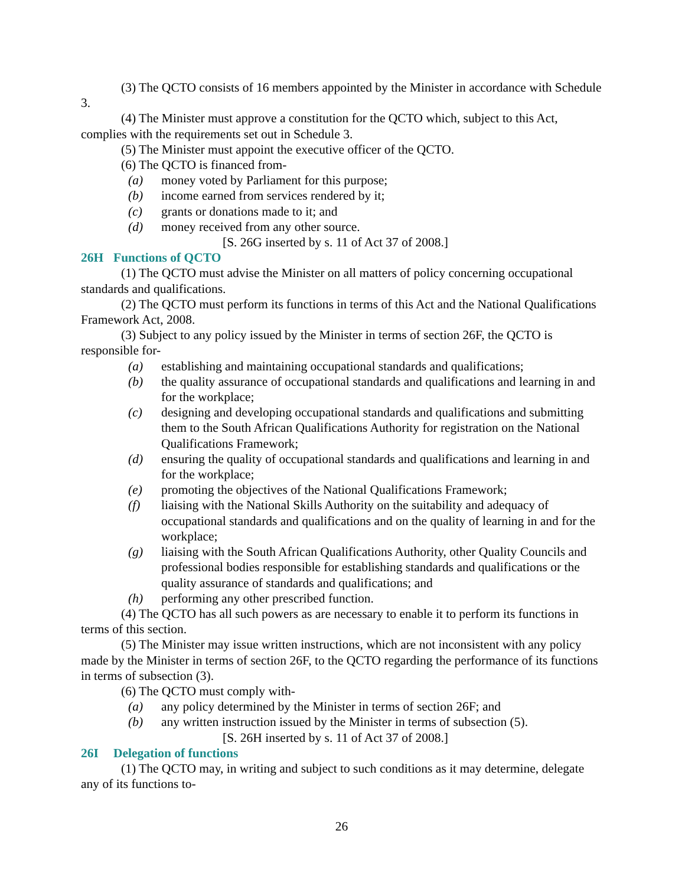(3) The QCTO consists of 16 members appointed by the Minister in accordance with Schedule 3.
(4) The Minister must approve a constitution for the QCTO which, subject to this Act, complies with the requirements set out in Schedule 3.
(5) The Minister must appoint the executive officer of the QCTO.
(6) The QCTO is financed from-
(a) money voted by Parliament for this purpose;
(b) income earned from services rendered by it;
(c) grants or donations made to it; and
(d) money received from any other source.
[S. 26G inserted by s. 11 of Act 37 of 2008.]
26H Functions of QCTO
(1) The QCTO must advise the Minister on all matters of policy concerning occupational standards and qualifications.
(2) The QCTO must perform its functions in terms of this Act and the National Qualifications Framework Act, 2008.
(3) Subject to any policy issued by the Minister in terms of section 26F, the QCTO is responsible for-
(a) establishing and maintaining occupational standards and qualifications;
(b) the quality assurance of occupational standards and qualifications and learning in and for the workplace;
(c) designing and developing occupational standards and qualifications and submitting them to the South African Qualifications Authority for registration on the National Qualifications Framework;
(d) ensuring the quality of occupational standards and qualifications and learning in and for the workplace;
(e) promoting the objectives of the National Qualifications Framework;
(f) liaising with the National Skills Authority on the suitability and adequacy of occupational standards and qualifications and on the quality of learning in and for the workplace;
(g) liaising with the South African Qualifications Authority, other Quality Councils and professional bodies responsible for establishing standards and qualifications or the quality assurance of standards and qualifications; and
(h) performing any other prescribed function.
(4) The QCTO has all such powers as are necessary to enable it to perform its functions in terms of this section.
(5) The Minister may issue written instructions, which are not inconsistent with any policy made by the Minister in terms of section 26F, to the QCTO regarding the performance of its functions in terms of subsection (3).
(6) The QCTO must comply with-
(a) any policy determined by the Minister in terms of section 26F; and
(b) any written instruction issued by the Minister in terms of subsection (5).
[S. 26H inserted by s. 11 of Act 37 of 2008.]
26I Delegation of functions
(1) The QCTO may, in writing and subject to such conditions as it may determine, delegate any of its functions to-
26